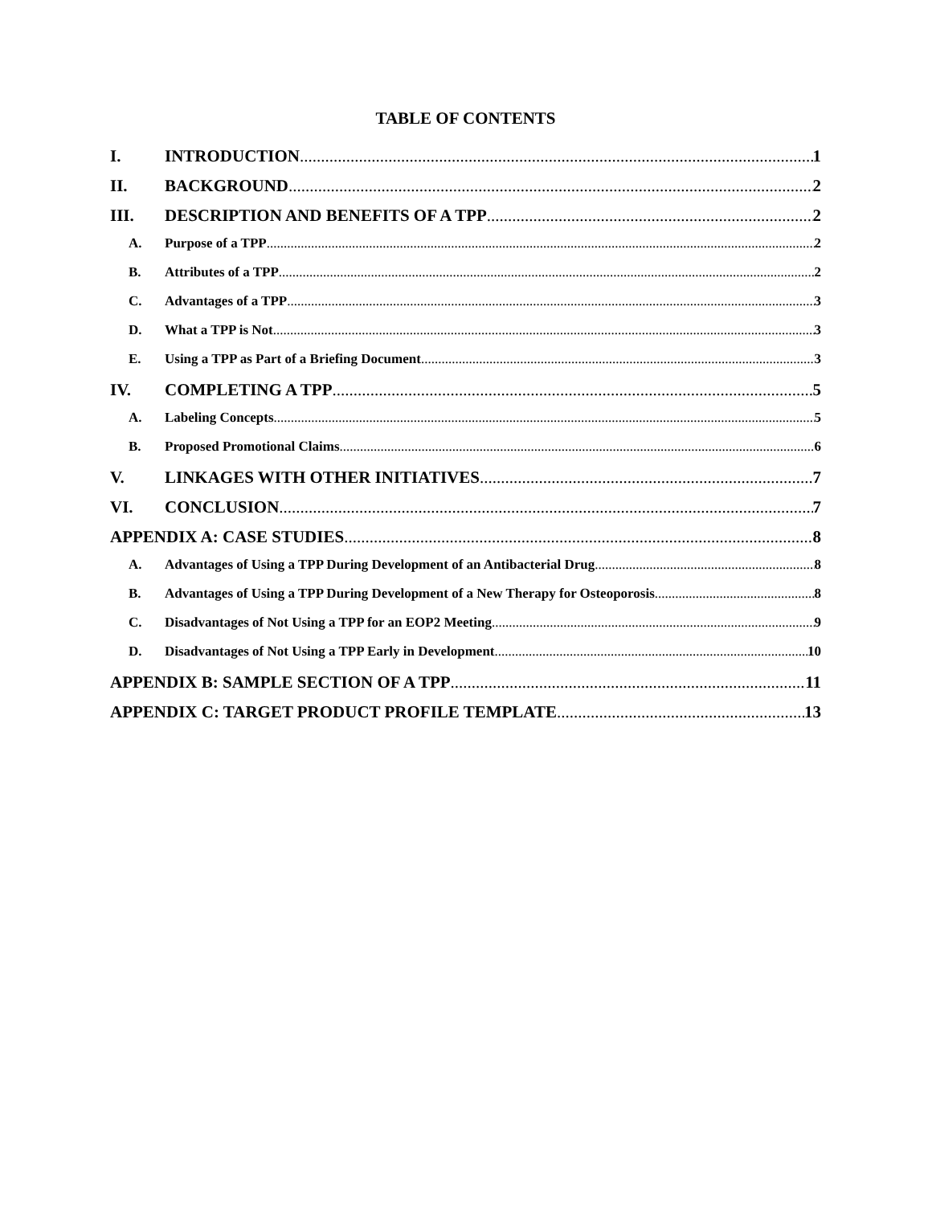TABLE OF CONTENTS
I. INTRODUCTION 1
II. BACKGROUND 2
III. DESCRIPTION AND BENEFITS OF A TPP 2
A. Purpose of a TPP 2
B. Attributes of a TPP 2
C. Advantages of a TPP 3
D. What a TPP is Not 3
E. Using a TPP as Part of a Briefing Document 3
IV. COMPLETING A TPP 5
A. Labeling Concepts 5
B. Proposed Promotional Claims 6
V. LINKAGES WITH OTHER INITIATIVES 7
VI. CONCLUSION 7
APPENDIX A: CASE STUDIES 8
A. Advantages of Using a TPP During Development of an Antibacterial Drug 8
B. Advantages of Using a TPP During Development of a New Therapy for Osteoporosis 8
C. Disadvantages of Not Using a TPP for an EOP2 Meeting 9
D. Disadvantages of Not Using a TPP Early in Development 10
APPENDIX B: SAMPLE SECTION OF A TPP 11
APPENDIX C: TARGET PRODUCT PROFILE TEMPLATE 13